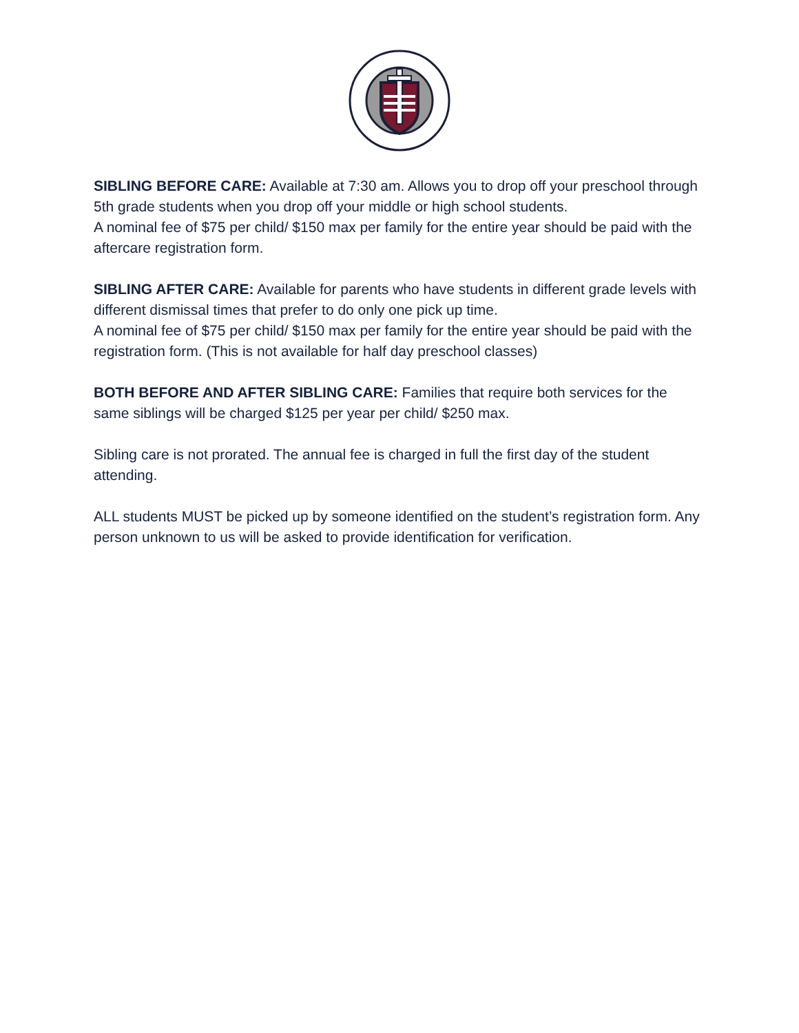SIBLING BEFORE CARE: Available at 7:30 am. Allows you to drop off your preschool through 5th grade students when you drop off your middle or high school students.
A nominal fee of $75 per child/ $150 max per family for the entire year should be paid with the aftercare registration form.
SIBLING AFTER CARE: Available for parents who have students in different grade levels with different dismissal times that prefer to do only one pick up time.
A nominal fee of $75 per child/ $150 max per family for the entire year should be paid with the registration form. (This is not available for half day preschool classes)
BOTH BEFORE AND AFTER SIBLING CARE: Families that require both services for the same siblings will be charged $125 per year per child/ $250 max.
Sibling care is not prorated. The annual fee is charged in full the first day of the student attending.
ALL students MUST be picked up by someone identified on the student’s registration form. Any person unknown to us will be asked to provide identification for verification.